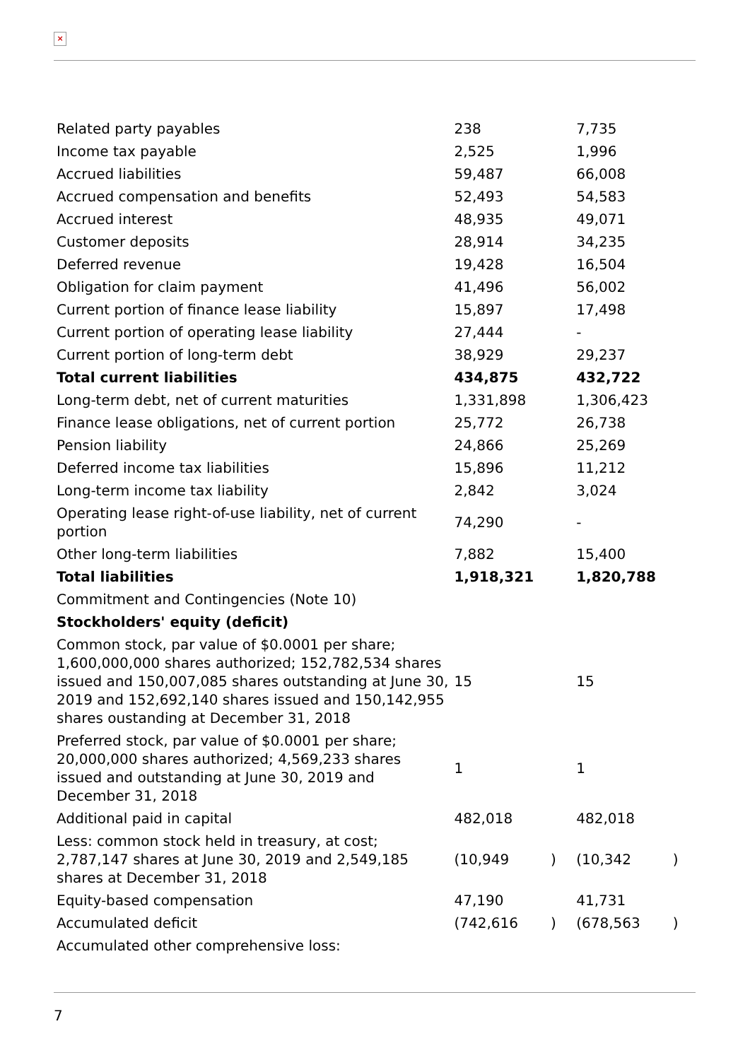×
| Related party payables | 238 | | 7,735 | |
| Income tax payable | 2,525 | | 1,996 | |
| Accrued liabilities | 59,487 | | 66,008 | |
| Accrued compensation and benefits | 52,493 | | 54,583 | |
| Accrued interest | 48,935 | | 49,071 | |
| Customer deposits | 28,914 | | 34,235 | |
| Deferred revenue | 19,428 | | 16,504 | |
| Obligation for claim payment | 41,496 | | 56,002 | |
| Current portion of finance lease liability | 15,897 | | 17,498 | |
| Current portion of operating lease liability | 27,444 | | - | |
| Current portion of long-term debt | 38,929 | | 29,237 | |
| Total current liabilities | 434,875 | | 432,722 | |
| Long-term debt, net of current maturities | 1,331,898 | | 1,306,423 | |
| Finance lease obligations, net of current portion | 25,772 | | 26,738 | |
| Pension liability | 24,866 | | 25,269 | |
| Deferred income tax liabilities | 15,896 | | 11,212 | |
| Long-term income tax liability | 2,842 | | 3,024 | |
| Operating lease right-of-use liability, net of current portion | 74,290 | | - | |
| Other long-term liabilities | 7,882 | | 15,400 | |
| Total liabilities | 1,918,321 | | 1,820,788 | |
| Commitment and Contingencies (Note 10) | | | | |
| Stockholders' equity (deficit) | | | | |
| Common stock, par value of $0.0001 per share; 1,600,000,000 shares authorized; 152,782,534 shares issued and 150,007,085 shares outstanding at June 30, 2019 and 152,692,140 shares issued and 150,142,955 shares oustanding at December 31, 2018 | 15 | | 15 | |
| Preferred stock, par value of $0.0001 per share; 20,000,000 shares authorized; 4,569,233 shares issued and outstanding at June 30, 2019 and December 31, 2018 | 1 | | 1 | |
| Additional paid in capital | 482,018 | | 482,018 | |
| Less: common stock held in treasury, at cost; 2,787,147 shares at June 30, 2019 and 2,549,185 shares at December 31, 2018 | (10,949 | ) | (10,342 | ) |
| Equity-based compensation | 47,190 | | 41,731 | |
| Accumulated deficit | (742,616 | ) | (678,563 | ) |
| Accumulated other comprehensive loss: | | | | |
7